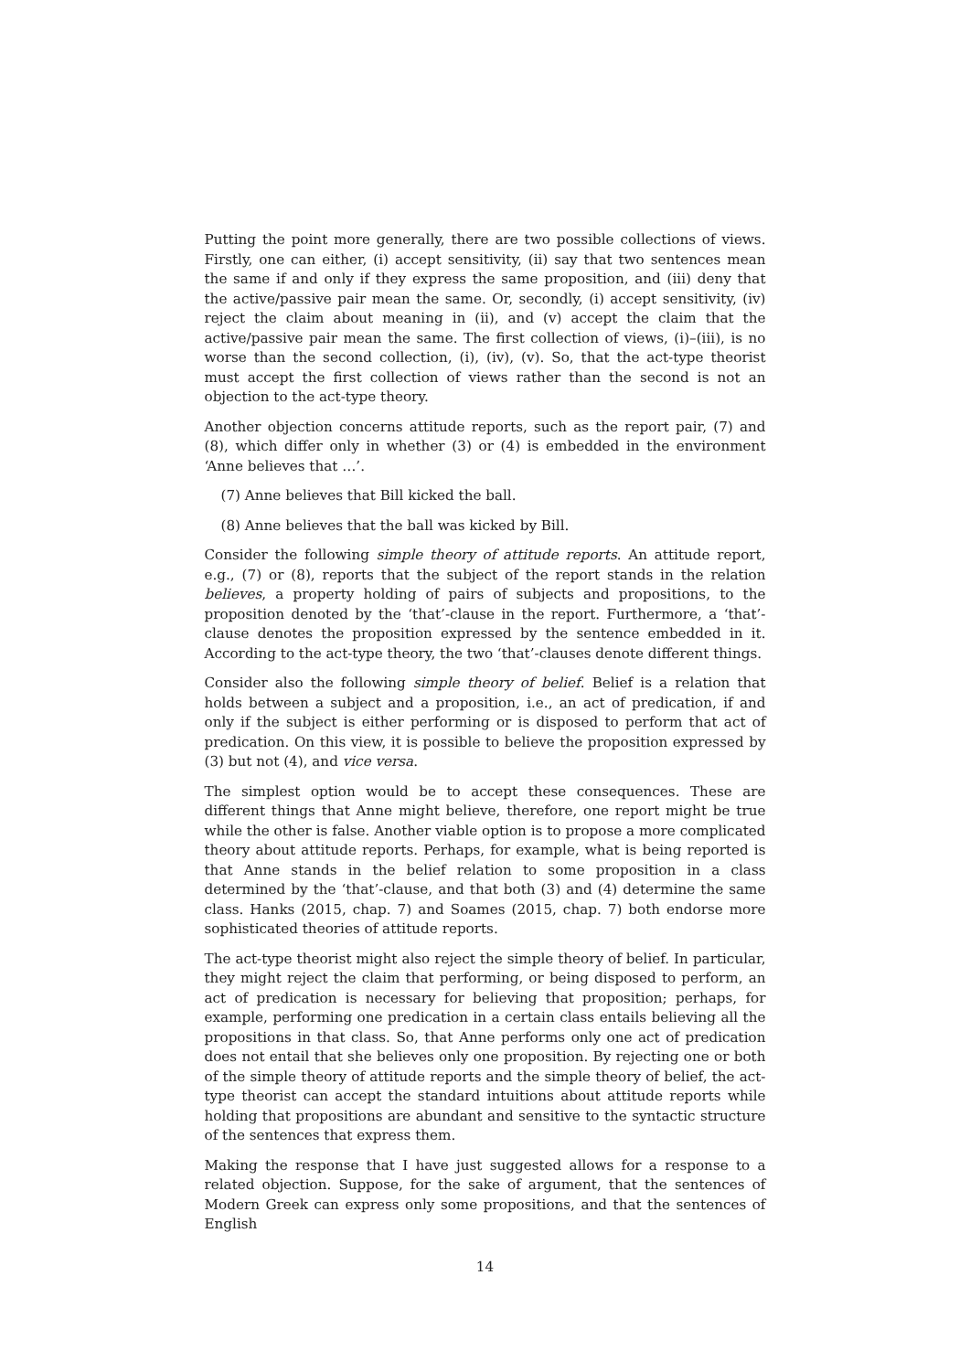Putting the point more generally, there are two possible collections of views. Firstly, one can either, (i) accept sensitivity, (ii) say that two sentences mean the same if and only if they express the same proposition, and (iii) deny that the active/passive pair mean the same. Or, secondly, (i) accept sensitivity, (iv) reject the claim about meaning in (ii), and (v) accept the claim that the active/passive pair mean the same. The first collection of views, (i)–(iii), is no worse than the second collection, (i), (iv), (v). So, that the act-type theorist must accept the first collection of views rather than the second is not an objection to the act-type theory.
Another objection concerns attitude reports, such as the report pair, (7) and (8), which differ only in whether (3) or (4) is embedded in the environment ‘Anne believes that …’.
(7) Anne believes that Bill kicked the ball.
(8) Anne believes that the ball was kicked by Bill.
Consider the following simple theory of attitude reports. An attitude report, e.g., (7) or (8), reports that the subject of the report stands in the relation believes, a property holding of pairs of subjects and propositions, to the proposition denoted by the ‘that’-clause in the report. Furthermore, a ‘that’-clause denotes the proposition expressed by the sentence embedded in it. According to the act-type theory, the two ‘that’-clauses denote different things.
Consider also the following simple theory of belief. Belief is a relation that holds between a subject and a proposition, i.e., an act of predication, if and only if the subject is either performing or is disposed to perform that act of predication. On this view, it is possible to believe the proposition expressed by (3) but not (4), and vice versa.
The simplest option would be to accept these consequences. These are different things that Anne might believe, therefore, one report might be true while the other is false. Another viable option is to propose a more complicated theory about attitude reports. Perhaps, for example, what is being reported is that Anne stands in the belief relation to some proposition in a class determined by the ‘that’-clause, and that both (3) and (4) determine the same class. Hanks (2015, chap. 7) and Soames (2015, chap. 7) both endorse more sophisticated theories of attitude reports.
The act-type theorist might also reject the simple theory of belief. In particular, they might reject the claim that performing, or being disposed to perform, an act of predication is necessary for believing that proposition; perhaps, for example, performing one predication in a certain class entails believing all the propositions in that class. So, that Anne performs only one act of predication does not entail that she believes only one proposition. By rejecting one or both of the simple theory of attitude reports and the simple theory of belief, the act-type theorist can accept the standard intuitions about attitude reports while holding that propositions are abundant and sensitive to the syntactic structure of the sentences that express them.
Making the response that I have just suggested allows for a response to a related objection. Suppose, for the sake of argument, that the sentences of Modern Greek can express only some propositions, and that the sentences of English
14